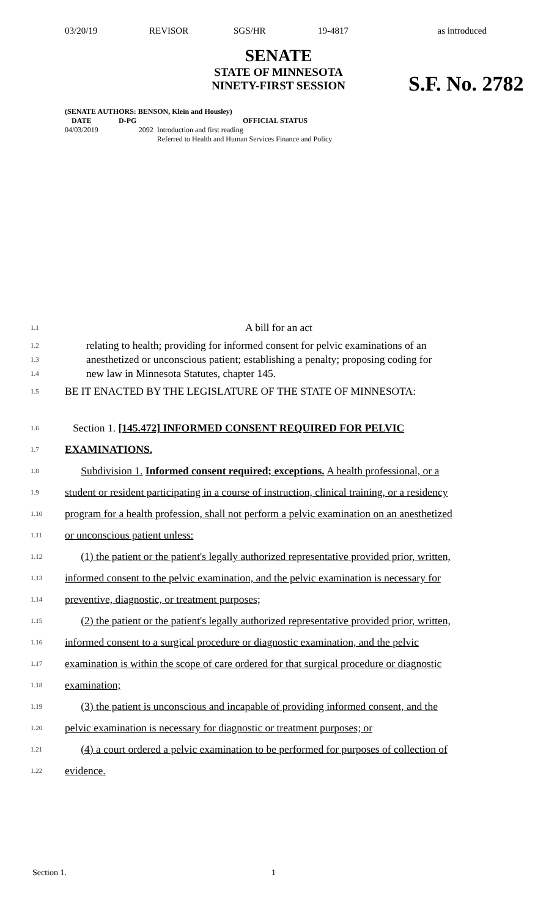03/20/19 REVISOR SGS/HR 19-4817 as introduced
SENATE
STATE OF MINNESOTA
NINETY-FIRST SESSION
S.F. No. 2782
(SENATE AUTHORS: BENSON, Klein and Housley)
| DATE | D-PG | OFFICIAL STATUS |
| --- | --- | --- |
| 04/03/2019 | 2092 | Introduction and first reading Referred to Health and Human Services Finance and Policy |
1.1 A bill for an act
1.2
1.3
1.4 relating to health; providing for informed consent for pelvic examinations of an
anesthetized or unconscious patient; establishing a penalty; proposing coding for
new law in Minnesota Statutes, chapter 145.
1.5 BE IT ENACTED BY THE LEGISLATURE OF THE STATE OF MINNESOTA:
1.6 Section 1. [145.472] INFORMED CONSENT REQUIRED FOR PELVIC
1.7 EXAMINATIONS.
1.8 Subdivision 1. Informed consent required; exceptions. A health professional, or a
1.9 student or resident participating in a course of instruction, clinical training, or a residency
1.10 program for a health profession, shall not perform a pelvic examination on an anesthetized
1.11 or unconscious patient unless:
1.12 (1) the patient or the patient's legally authorized representative provided prior, written,
1.13 informed consent to the pelvic examination, and the pelvic examination is necessary for
1.14 preventive, diagnostic, or treatment purposes;
1.15 (2) the patient or the patient's legally authorized representative provided prior, written,
1.16 informed consent to a surgical procedure or diagnostic examination, and the pelvic
1.17 examination is within the scope of care ordered for that surgical procedure or diagnostic
1.18 examination;
1.19 (3) the patient is unconscious and incapable of providing informed consent, and the
1.20 pelvic examination is necessary for diagnostic or treatment purposes; or
1.21 (4) a court ordered a pelvic examination to be performed for purposes of collection of
1.22 evidence.
Section 1. 1